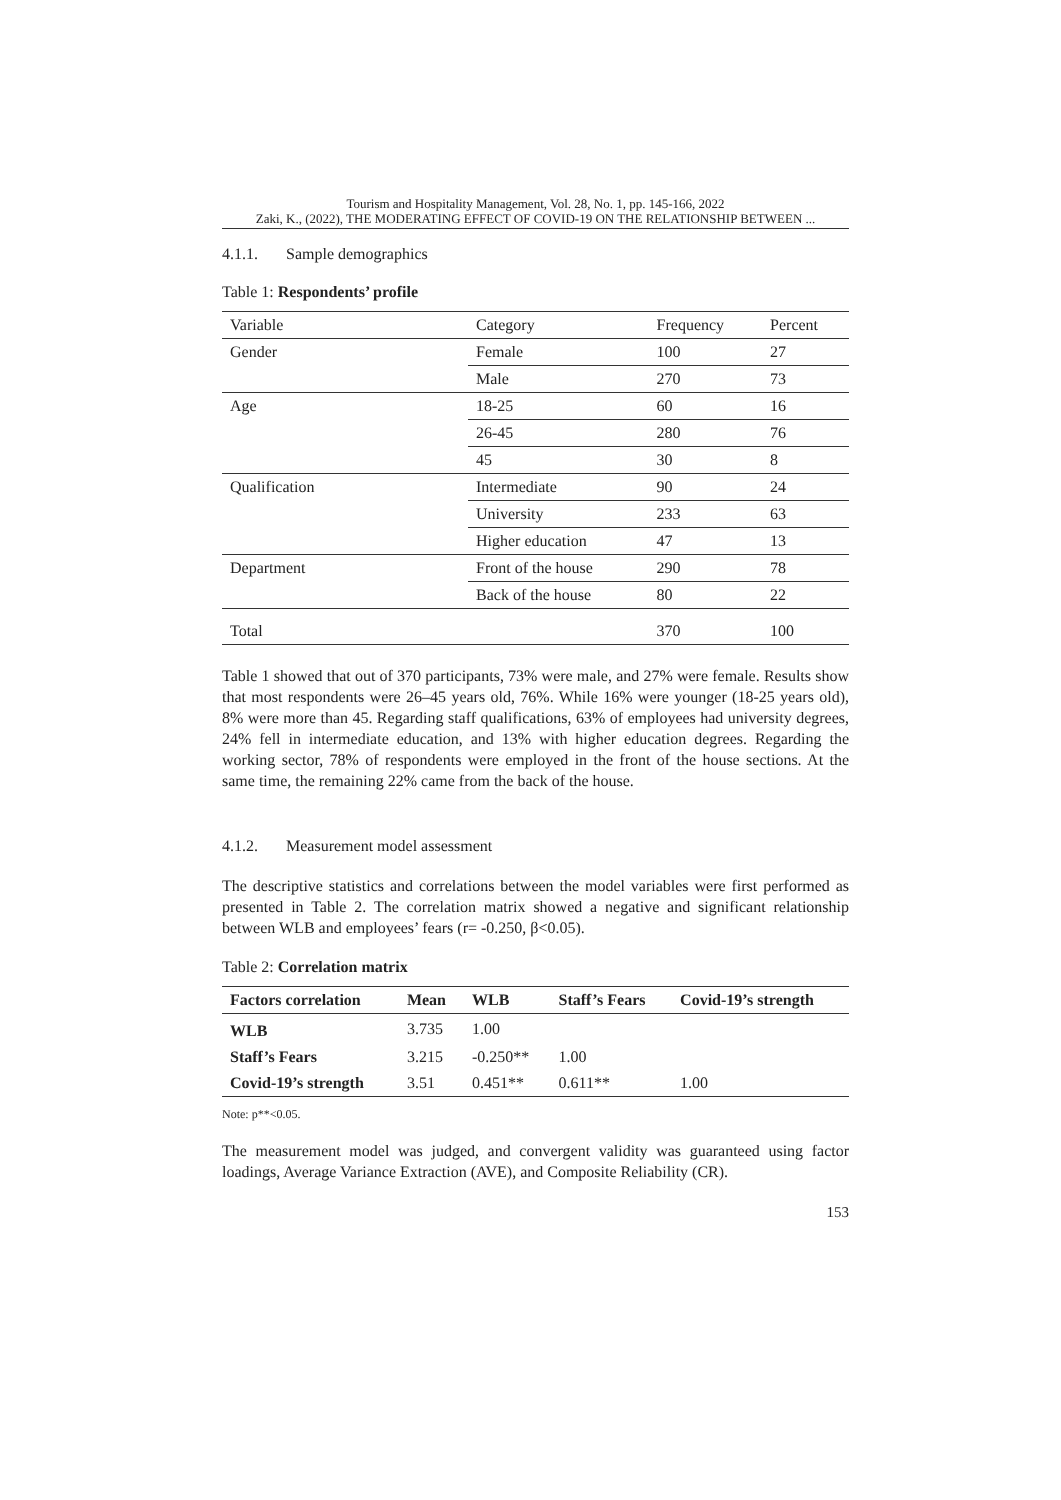Tourism and Hospitality Management, Vol. 28, No. 1, pp. 145-166, 2022
Zaki, K., (2022), THE MODERATING EFFECT OF COVID-19 ON THE RELATIONSHIP BETWEEN ...
4.1.1. Sample demographics
Table 1: Respondents’ profile
| Variable | Category | Frequency | Percent |
| Gender | Female | 100 | 27 |
| | Male | 270 | 73 |
| Age | 18-25 | 60 | 16 |
| | 26-45 | 280 | 76 |
| | 45 | 30 | 8 |
| Qualification | Intermediate | 90 | 24 |
| | University | 233 | 63 |
| | Higher education | 47 | 13 |
| Department | Front of the house | 290 | 78 |
| | Back of the house | 80 | 22 |
| Total | | 370 | 100 |
Table 1 showed that out of 370 participants, 73% were male, and 27% were female. Results show that most respondents were 26–45 years old, 76%. While 16% were younger (18-25 years old), 8% were more than 45. Regarding staff qualifications, 63% of employees had university degrees, 24% fell in intermediate education, and 13% with higher education degrees. Regarding the working sector, 78% of respondents were employed in the front of the house sections. At the same time, the remaining 22% came from the back of the house.
4.1.2. Measurement model assessment
The descriptive statistics and correlations between the model variables were first performed as presented in Table 2. The correlation matrix showed a negative and significant relationship between WLB and employees’ fears (r= -0.250, β<0.05).
Table 2: Correlation matrix
| Factors correlation | Mean | WLB | Staff’s Fears | Covid-19’s strength |
| --- | --- | --- | --- | --- |
| WLB | 3.735 | 1.00 | | |
| Staff’s Fears | 3.215 | -0.250** | 1.00 | |
| Covid-19’s strength | 3.51 | 0.451** | 0.611** | 1.00 |
Note: p**<0.05.
The measurement model was judged, and convergent validity was guaranteed using factor loadings, Average Variance Extraction (AVE), and Composite Reliability (CR).
153